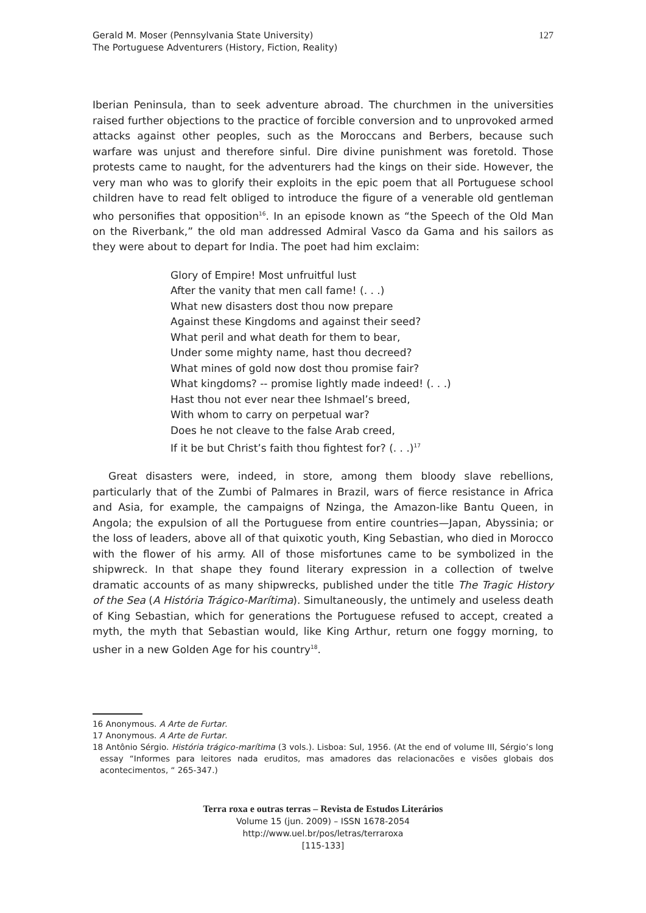Gerald M. Moser (Pennsylvania State University)
The Portuguese Adventurers (History, Fiction, Reality)
127
Iberian Peninsula, than to seek adventure abroad. The churchmen in the universities raised further objections to the practice of forcible conversion and to unprovoked armed attacks against other peoples, such as the Moroccans and Berbers, because such warfare was unjust and therefore sinful. Dire divine punishment was foretold. Those protests came to naught, for the adventurers had the kings on their side. However, the very man who was to glorify their exploits in the epic poem that all Portuguese school children have to read felt obliged to introduce the figure of a venerable old gentleman who personifies that opposition<sup>16</sup>. In an episode known as “the Speech of the Old Man on the Riverbank,” the old man addressed Admiral Vasco da Gama and his sailors as they were about to depart for India. The poet had him exclaim:
Glory of Empire! Most unfruitful lust
After the vanity that men call fame! (. . .)
What new disasters dost thou now prepare
Against these Kingdoms and against their seed?
What peril and what death for them to bear,
Under some mighty name, hast thou decreed?
What mines of gold now dost thou promise fair?
What kingdoms? -- promise lightly made indeed! (. . .)
Hast thou not ever near thee Ishmael’s breed,
With whom to carry on perpetual war?
Does he not cleave to the false Arab creed,
If it be but Christ’s faith thou fightest for? (. . .)<sup>17</sup>
Great disasters were, indeed, in store, among them bloody slave rebellions, particularly that of the Zumbi of Palmares in Brazil, wars of fierce resistance in Africa and Asia, for example, the campaigns of Nzinga, the Amazon-like Bantu Queen, in Angola; the expulsion of all the Portuguese from entire countries—Japan, Abyssinia; or the loss of leaders, above all of that quixotic youth, King Sebastian, who died in Morocco with the flower of his army. All of those misfortunes came to be symbolized in the shipwreck. In that shape they found literary expression in a collection of twelve dramatic accounts of as many shipwrecks, published under the title The Tragic History of the Sea (A História Trágico-Marítima). Simultaneously, the untimely and useless death of King Sebastian, which for generations the Portuguese refused to accept, created a myth, the myth that Sebastian would, like King Arthur, return one foggy morning, to usher in a new Golden Age for his country<sup>18</sup>.
16 Anonymous. A Arte de Furtar.
17 Anonymous. A Arte de Furtar.
18 Antônio Sérgio. História trágico-marítima (3 vols.). Lisboa: Sul, 1956. (At the end of volume III, Sérgio’s long essay “Informes para leitores nada eruditos, mas amadores das relacionacões e visões globais dos acontecimentos, “ 265-347.)
Terra roxa e outras terras – Revista de Estudos Literários
Volume 15 (jun. 2009) – ISSN 1678-2054
http://www.uel.br/pos/letras/terraroxa
[115-133]